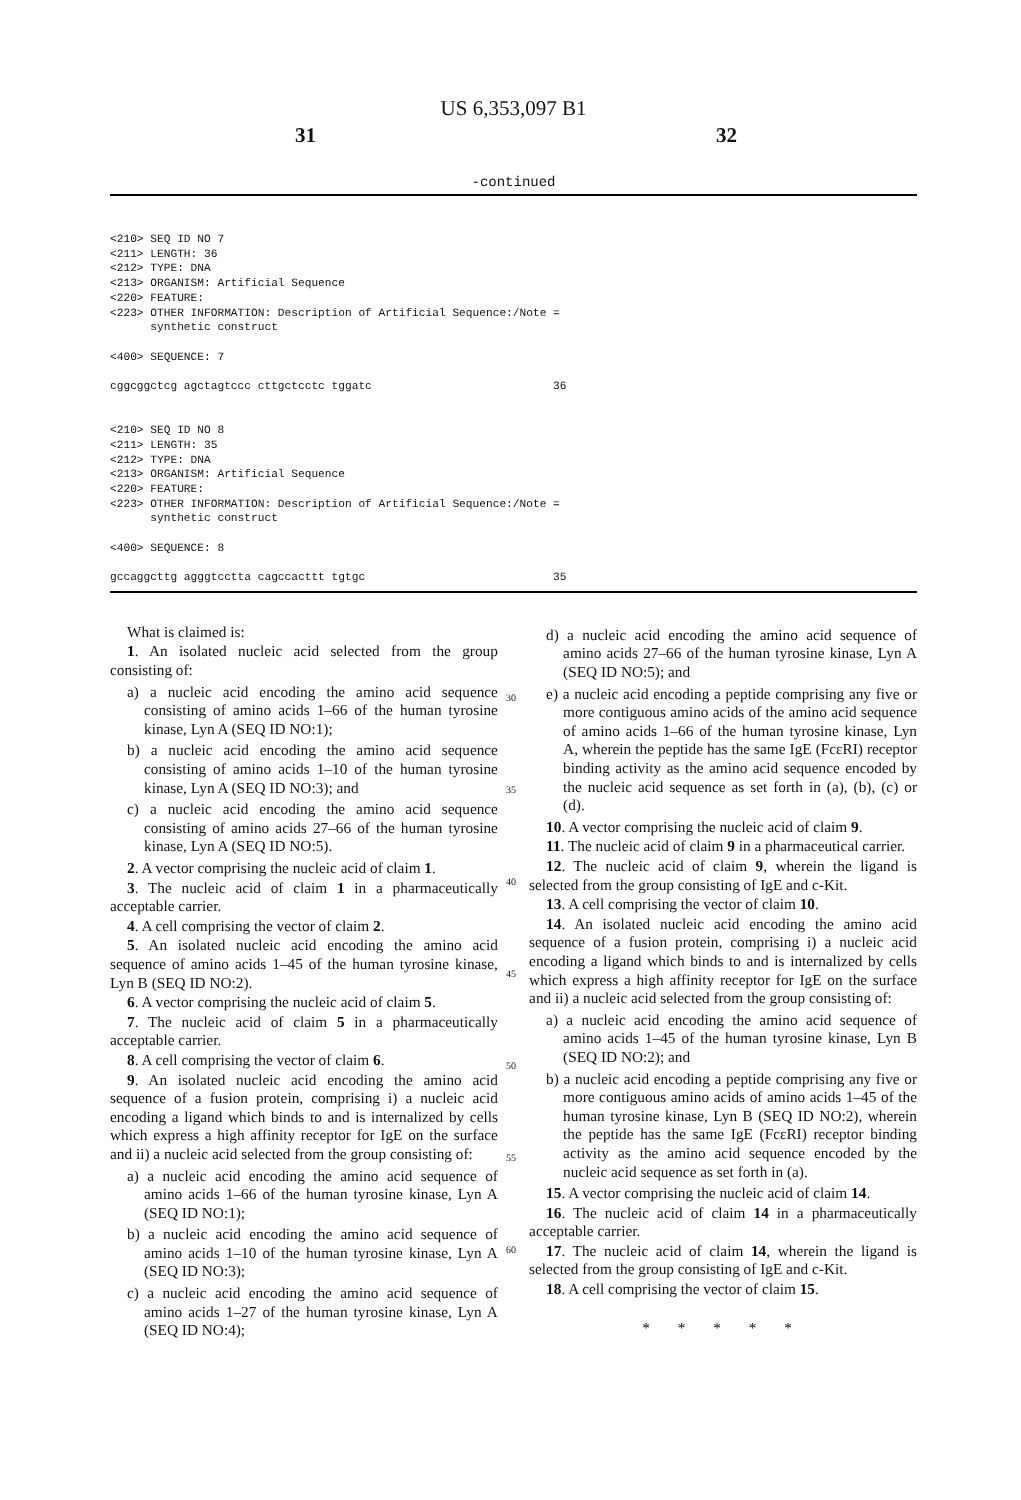US 6,353,097 B1
31 32
-continued
<210> SEQ ID NO 7
<211> LENGTH: 36
<212> TYPE: DNA
<213> ORGANISM: Artificial Sequence
<220> FEATURE:
<223> OTHER INFORMATION: Description of Artificial Sequence:/Note =
      synthetic construct

<400> SEQUENCE: 7

cggcggctcg agctagtccc cttgctcctc tggatc                           36


<210> SEQ ID NO 8
<211> LENGTH: 35
<212> TYPE: DNA
<213> ORGANISM: Artificial Sequence
<220> FEATURE:
<223> OTHER INFORMATION: Description of Artificial Sequence:/Note =
      synthetic construct

<400> SEQUENCE: 8

gccaggcttg agggtcctta cagccacttt tgtgc                            35
What is claimed is:
1. An isolated nucleic acid selected from the group consisting of:
a) a nucleic acid encoding the amino acid sequence consisting of amino acids 1–66 of the human tyrosine kinase, Lyn A (SEQ ID NO:1);
b) a nucleic acid encoding the amino acid sequence consisting of amino acids 1–10 of the human tyrosine kinase, Lyn A (SEQ ID NO:3); and
c) a nucleic acid encoding the amino acid sequence consisting of amino acids 27–66 of the human tyrosine kinase, Lyn A (SEQ ID NO:5).
2. A vector comprising the nucleic acid of claim 1.
3. The nucleic acid of claim 1 in a pharmaceutically acceptable carrier.
4. A cell comprising the vector of claim 2.
5. An isolated nucleic acid encoding the amino acid sequence of amino acids 1–45 of the human tyrosine kinase, Lyn B (SEQ ID NO:2).
6. A vector comprising the nucleic acid of claim 5.
7. The nucleic acid of claim 5 in a pharmaceutically acceptable carrier.
8. A cell comprising the vector of claim 6.
9. An isolated nucleic acid encoding the amino acid sequence of a fusion protein, comprising i) a nucleic acid encoding a ligand which binds to and is internalized by cells which express a high affinity receptor for IgE on the surface and ii) a nucleic acid selected from the group consisting of:
a) a nucleic acid encoding the amino acid sequence of amino acids 1–66 of the human tyrosine kinase, Lyn A (SEQ ID NO:1);
b) a nucleic acid encoding the amino acid sequence of amino acids 1–10 of the human tyrosine kinase, Lyn A (SEQ ID NO:3);
c) a nucleic acid encoding the amino acid sequence of amino acids 1–27 of the human tyrosine kinase, Lyn A (SEQ ID NO:4);
30
35
40
45
50
55
60
d) a nucleic acid encoding the amino acid sequence of amino acids 27–66 of the human tyrosine kinase, Lyn A (SEQ ID NO:5); and
e) a nucleic acid encoding a peptide comprising any five or more contiguous amino acids of the amino acid sequence of amino acids 1–66 of the human tyrosine kinase, Lyn A, wherein the peptide has the same IgE (FcεRI) receptor binding activity as the amino acid sequence encoded by the nucleic acid sequence as set forth in (a), (b), (c) or (d).
10. A vector comprising the nucleic acid of claim 9.
11. The nucleic acid of claim 9 in a pharmaceutical carrier.
12. The nucleic acid of claim 9, wherein the ligand is selected from the group consisting of IgE and c-Kit.
13. A cell comprising the vector of claim 10.
14. An isolated nucleic acid encoding the amino acid sequence of a fusion protein, comprising i) a nucleic acid encoding a ligand which binds to and is internalized by cells which express a high affinity receptor for IgE on the surface and ii) a nucleic acid selected from the group consisting of:
a) a nucleic acid encoding the amino acid sequence of amino acids 1–45 of the human tyrosine kinase, Lyn B (SEQ ID NO:2); and
b) a nucleic acid encoding a peptide comprising any five or more contiguous amino acids of amino acids 1–45 of the human tyrosine kinase, Lyn B (SEQ ID NO:2), wherein the peptide has the same IgE (FcεRI) receptor binding activity as the amino acid sequence encoded by the nucleic acid sequence as set forth in (a).
15. A vector comprising the nucleic acid of claim 14.
16. The nucleic acid of claim 14 in a pharmaceutically acceptable carrier.
17. The nucleic acid of claim 14, wherein the ligand is selected from the group consisting of IgE and c-Kit.
18. A cell comprising the vector of claim 15.
* * * * *